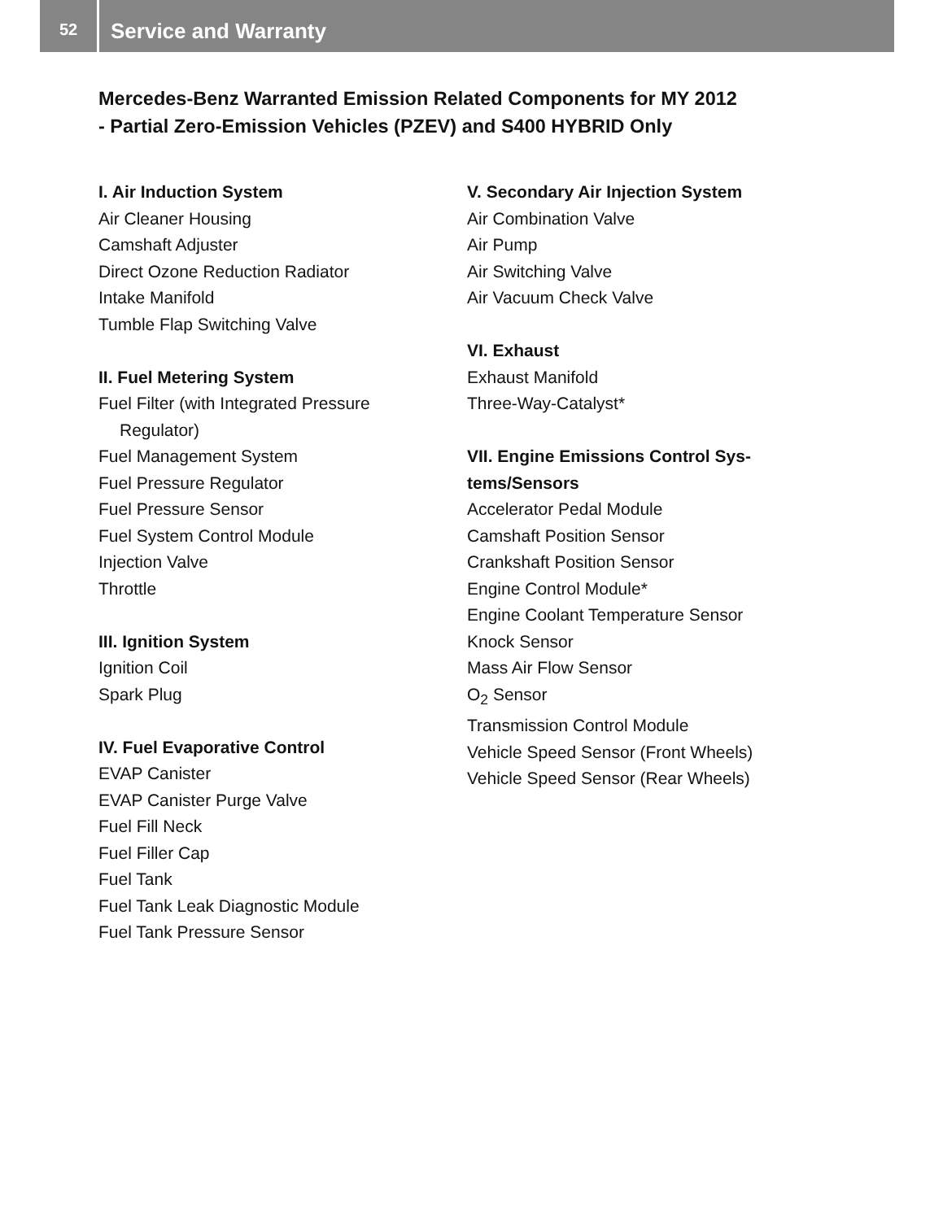52
Service and Warranty
Mercedes-Benz Warranted Emission Related Components for MY 2012
- Partial Zero-Emission Vehicles (PZEV) and S400 HYBRID Only
I. Air Induction System
Air Cleaner Housing
Camshaft Adjuster
Direct Ozone Reduction Radiator
Intake Manifold
Tumble Flap Switching Valve
II. Fuel Metering System
Fuel Filter (with Integrated Pressure
Regulator)
Fuel Management System
Fuel Pressure Regulator
Fuel Pressure Sensor
Fuel System Control Module
Injection Valve
Throttle
III. Ignition System
Ignition Coil
Spark Plug
IV. Fuel Evaporative Control
EVAP Canister
EVAP Canister Purge Valve
Fuel Fill Neck
Fuel Filler Cap
Fuel Tank
Fuel Tank Leak Diagnostic Module
Fuel Tank Pressure Sensor
V. Secondary Air Injection System
Air Combination Valve
Air Pump
Air Switching Valve
Air Vacuum Check Valve
VI. Exhaust
Exhaust Manifold
Three-Way-Catalyst*
VII. Engine Emissions Control Sys-
tems/Sensors
Accelerator Pedal Module
Camshaft Position Sensor
Crankshaft Position Sensor
Engine Control Module*
Engine Coolant Temperature Sensor
Knock Sensor
Mass Air Flow Sensor
O<sub>2</sub> Sensor
Transmission Control Module
Vehicle Speed Sensor (Front Wheels)
Vehicle Speed Sensor (Rear Wheels)